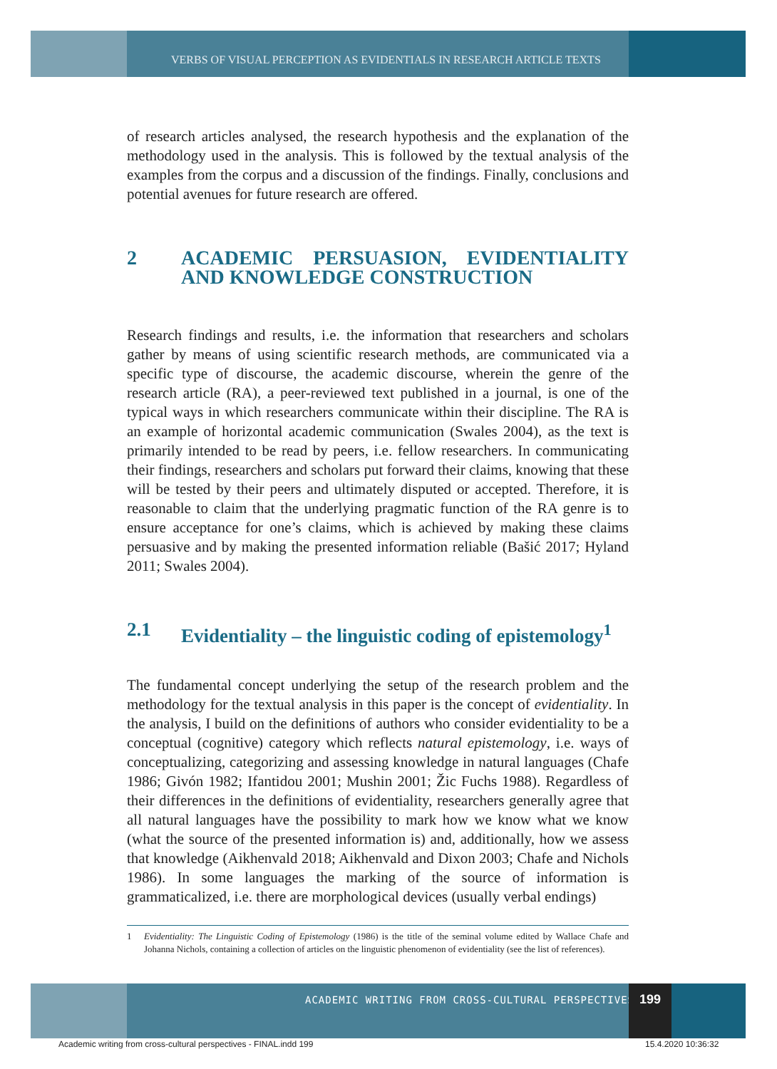VERBS OF VISUAL PERCEPTION AS EVIDENTIALS IN RESEARCH ARTICLE TEXTS
of research articles analysed, the research hypothesis and the explanation of the methodology used in the analysis. This is followed by the textual analysis of the examples from the corpus and a discussion of the findings. Finally, conclusions and potential avenues for future research are offered.
2 ACADEMIC PERSUASION, EVIDENTIALITY AND KNOWLEDGE CONSTRUCTION
Research findings and results, i.e. the information that researchers and scholars gather by means of using scientific research methods, are communicated via a specific type of discourse, the academic discourse, wherein the genre of the research article (RA), a peer-reviewed text published in a journal, is one of the typical ways in which researchers communicate within their discipline. The RA is an example of horizontal academic communication (Swales 2004), as the text is primarily intended to be read by peers, i.e. fellow researchers. In communicating their findings, researchers and scholars put forward their claims, knowing that these will be tested by their peers and ultimately disputed or accepted. Therefore, it is reasonable to claim that the underlying pragmatic function of the RA genre is to ensure acceptance for one’s claims, which is achieved by making these claims persuasive and by making the presented information reliable (Bašić 2017; Hyland 2011; Swales 2004).
2.1 Evidentiality – the linguistic coding of epistemology<sup>1</sup>
The fundamental concept underlying the setup of the research problem and the methodology for the textual analysis in this paper is the concept of evidentiality. In the analysis, I build on the definitions of authors who consider evidentiality to be a conceptual (cognitive) category which reflects natural epistemology, i.e. ways of conceptualizing, categorizing and assessing knowledge in natural languages (Chafe 1986; Givón 1982; Ifantidou 2001; Mushin 2001; Žic Fuchs 1988). Regardless of their differences in the definitions of evidentiality, researchers generally agree that all natural languages have the possibility to mark how we know what we know (what the source of the presented information is) and, additionally, how we assess that knowledge (Aikhenvald 2018; Aikhenvald and Dixon 2003; Chafe and Nichols 1986). In some languages the marking of the source of information is grammaticalized, i.e. there are morphological devices (usually verbal endings)
1 Evidentiality: The Linguistic Coding of Epistemology (1986) is the title of the seminal volume edited by Wallace Chafe and Johanna Nichols, containing a collection of articles on the linguistic phenomenon of evidentiality (see the list of references).
ACADEMIC WRITING FROM CROSS-CULTURAL PERSPECTIVES
199
Academic writing from cross-cultural perspectives - FINAL.indd 199
15.4.2020 10:36:32